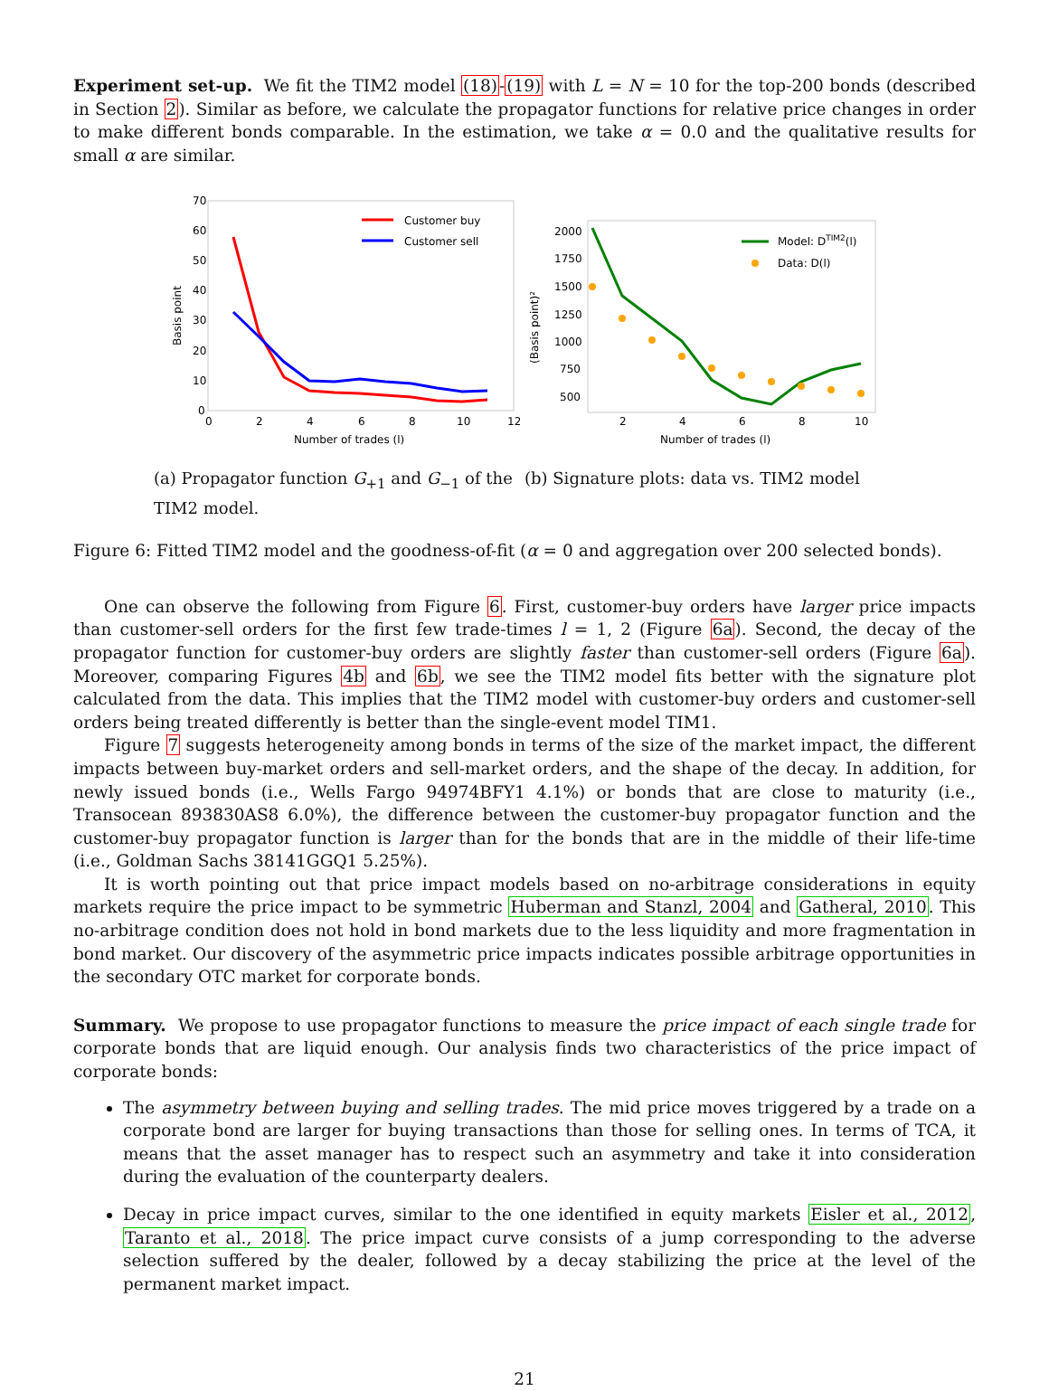Experiment set-up. We fit the TIM2 model (18)-(19) with L = N = 10 for the top-200 bonds (described in Section 2). Similar as before, we calculate the propagator functions for relative price changes in order to make different bonds comparable. In the estimation, we take α = 0.0 and the qualitative results for small α are similar.
70
60
50
40
30
20
10
0
0
2
4
6
8
10
12
Number of trades (l)
Basis point
Customer buy
Customer sell
2000
1750
1500
1250
1000
750
500
2
4
6
8
10
Number of trades (l)
(Basis point)²
Model: DTIM2(l)
Data: D(l)
(a) Propagator function G<sub>+1</sub> and G<sub>−1</sub> of the TIM2 model.
(b) Signature plots: data vs. TIM2 model
Figure 6: Fitted TIM2 model and the goodness-of-fit (α = 0 and aggregation over 200 selected bonds).
One can observe the following from Figure 6. First, customer-buy orders have larger price impacts than customer-sell orders for the first few trade-times l = 1, 2 (Figure 6a). Second, the decay of the propagator function for customer-buy orders are slightly faster than customer-sell orders (Figure 6a). Moreover, comparing Figures 4b and 6b, we see the TIM2 model fits better with the signature plot calculated from the data. This implies that the TIM2 model with customer-buy orders and customer-sell orders being treated differently is better than the single-event model TIM1.
Figure 7 suggests heterogeneity among bonds in terms of the size of the market impact, the different impacts between buy-market orders and sell-market orders, and the shape of the decay. In addition, for newly issued bonds (i.e., Wells Fargo 94974BFY1 4.1%) or bonds that are close to maturity (i.e., Transocean 893830AS8 6.0%), the difference between the customer-buy propagator function and the customer-buy propagator function is larger than for the bonds that are in the middle of their life-time (i.e., Goldman Sachs 38141GGQ1 5.25%).
It is worth pointing out that price impact models based on no-arbitrage considerations in equity markets require the price impact to be symmetric Huberman and Stanzl, 2004 and Gatheral, 2010. This no-arbitrage condition does not hold in bond markets due to the less liquidity and more fragmentation in bond market. Our discovery of the asymmetric price impacts indicates possible arbitrage opportunities in the secondary OTC market for corporate bonds.
Summary. We propose to use propagator functions to measure the price impact of each single trade for corporate bonds that are liquid enough. Our analysis finds two characteristics of the price impact of corporate bonds:
The asymmetry between buying and selling trades. The mid price moves triggered by a trade on a corporate bond are larger for buying transactions than those for selling ones. In terms of TCA, it means that the asset manager has to respect such an asymmetry and take it into consideration during the evaluation of the counterparty dealers.
Decay in price impact curves, similar to the one identified in equity markets Eisler et al., 2012, Taranto et al., 2018. The price impact curve consists of a jump corresponding to the adverse selection suffered by the dealer, followed by a decay stabilizing the price at the level of the permanent market impact.
21